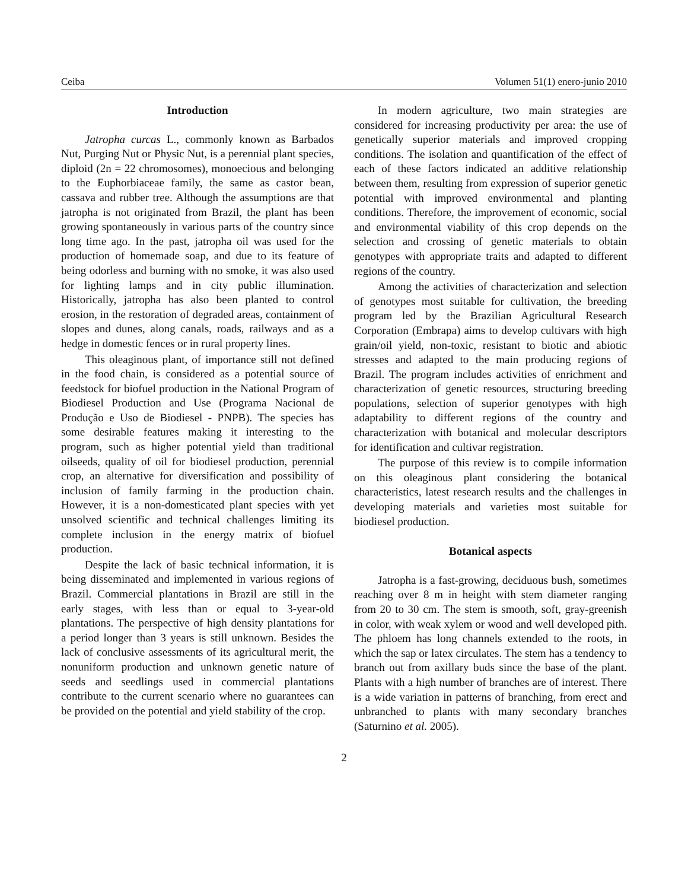Ceiba Volumen 51(1) enero-junio 2010
Introduction
Jatropha curcas L., commonly known as Barbados Nut, Purging Nut or Physic Nut, is a perennial plant species, diploid (2n = 22 chromosomes), monoecious and belonging to the Euphorbiaceae family, the same as castor bean, cassava and rubber tree. Although the assumptions are that jatropha is not originated from Brazil, the plant has been growing spontaneously in various parts of the country since long time ago. In the past, jatropha oil was used for the production of homemade soap, and due to its feature of being odorless and burning with no smoke, it was also used for lighting lamps and in city public illumination. Historically, jatropha has also been planted to control erosion, in the restoration of degraded areas, containment of slopes and dunes, along canals, roads, railways and as a hedge in domestic fences or in rural property lines.
This oleaginous plant, of importance still not defined in the food chain, is considered as a potential source of feedstock for biofuel production in the National Program of Biodiesel Production and Use (Programa Nacional de Produção e Uso de Biodiesel - PNPB). The species has some desirable features making it interesting to the program, such as higher potential yield than traditional oilseeds, quality of oil for biodiesel production, perennial crop, an alternative for diversification and possibility of inclusion of family farming in the production chain. However, it is a non-domesticated plant species with yet unsolved scientific and technical challenges limiting its complete inclusion in the energy matrix of biofuel production.
Despite the lack of basic technical information, it is being disseminated and implemented in various regions of Brazil. Commercial plantations in Brazil are still in the early stages, with less than or equal to 3-year-old plantations. The perspective of high density plantations for a period longer than 3 years is still unknown. Besides the lack of conclusive assessments of its agricultural merit, the nonuniform production and unknown genetic nature of seeds and seedlings used in commercial plantations contribute to the current scenario where no guarantees can be provided on the potential and yield stability of the crop.
In modern agriculture, two main strategies are considered for increasing productivity per area: the use of genetically superior materials and improved cropping conditions. The isolation and quantification of the effect of each of these factors indicated an additive relationship between them, resulting from expression of superior genetic potential with improved environmental and planting conditions. Therefore, the improvement of economic, social and environmental viability of this crop depends on the selection and crossing of genetic materials to obtain genotypes with appropriate traits and adapted to different regions of the country.
Among the activities of characterization and selection of genotypes most suitable for cultivation, the breeding program led by the Brazilian Agricultural Research Corporation (Embrapa) aims to develop cultivars with high grain/oil yield, non-toxic, resistant to biotic and abiotic stresses and adapted to the main producing regions of Brazil. The program includes activities of enrichment and characterization of genetic resources, structuring breeding populations, selection of superior genotypes with high adaptability to different regions of the country and characterization with botanical and molecular descriptors for identification and cultivar registration.
The purpose of this review is to compile information on this oleaginous plant considering the botanical characteristics, latest research results and the challenges in developing materials and varieties most suitable for biodiesel production.
Botanical aspects
Jatropha is a fast-growing, deciduous bush, sometimes reaching over 8 m in height with stem diameter ranging from 20 to 30 cm. The stem is smooth, soft, gray-greenish in color, with weak xylem or wood and well developed pith. The phloem has long channels extended to the roots, in which the sap or latex circulates. The stem has a tendency to branch out from axillary buds since the base of the plant. Plants with a high number of branches are of interest. There is a wide variation in patterns of branching, from erect and unbranched to plants with many secondary branches (Saturnino et al. 2005).
2